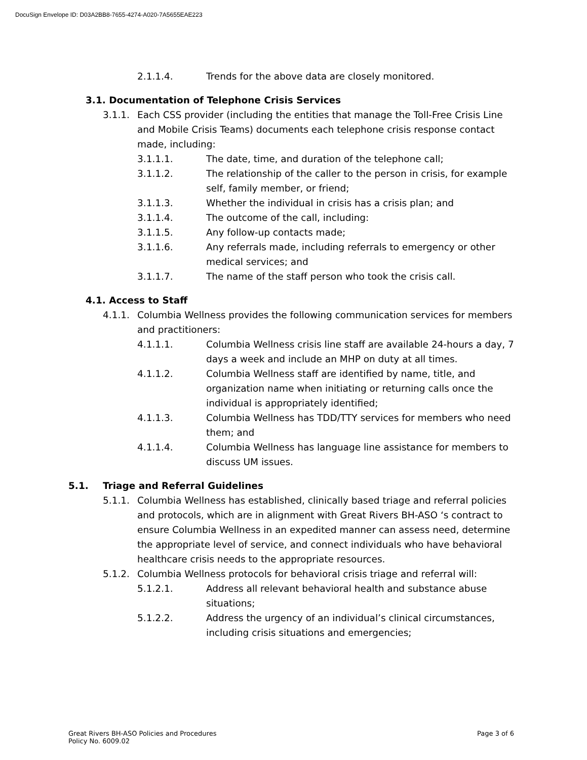DocuSign Envelope ID: D03A2BB8-7655-4274-A020-7A5655EAE223
2.1.1.4. Trends for the above data are closely monitored.
3.1. Documentation of Telephone Crisis Services
3.1.1. Each CSS provider (including the entities that manage the Toll-Free Crisis Line and Mobile Crisis Teams) documents each telephone crisis response contact made, including:
3.1.1.1. The date, time, and duration of the telephone call;
3.1.1.2. The relationship of the caller to the person in crisis, for example self, family member, or friend;
3.1.1.3. Whether the individual in crisis has a crisis plan; and
3.1.1.4. The outcome of the call, including:
3.1.1.5. Any follow-up contacts made;
3.1.1.6. Any referrals made, including referrals to emergency or other medical services; and
3.1.1.7. The name of the staff person who took the crisis call.
4.1. Access to Staff
4.1.1. Columbia Wellness provides the following communication services for members and practitioners:
4.1.1.1. Columbia Wellness crisis line staff are available 24-hours a day, 7 days a week and include an MHP on duty at all times.
4.1.1.2. Columbia Wellness staff are identified by name, title, and organization name when initiating or returning calls once the individual is appropriately identified;
4.1.1.3. Columbia Wellness has TDD/TTY services for members who need them; and
4.1.1.4. Columbia Wellness has language line assistance for members to discuss UM issues.
5.1. Triage and Referral Guidelines
5.1.1. Columbia Wellness has established, clinically based triage and referral policies and protocols, which are in alignment with Great Rivers BH-ASO ‘s contract to ensure Columbia Wellness in an expedited manner can assess need, determine the appropriate level of service, and connect individuals who have behavioral healthcare crisis needs to the appropriate resources.
5.1.2. Columbia Wellness protocols for behavioral crisis triage and referral will:
5.1.2.1. Address all relevant behavioral health and substance abuse situations;
5.1.2.2. Address the urgency of an individual’s clinical circumstances, including crisis situations and emergencies;
Great Rivers BH-ASO Policies and Procedures
Policy No. 6009.02 Page 3 of 6